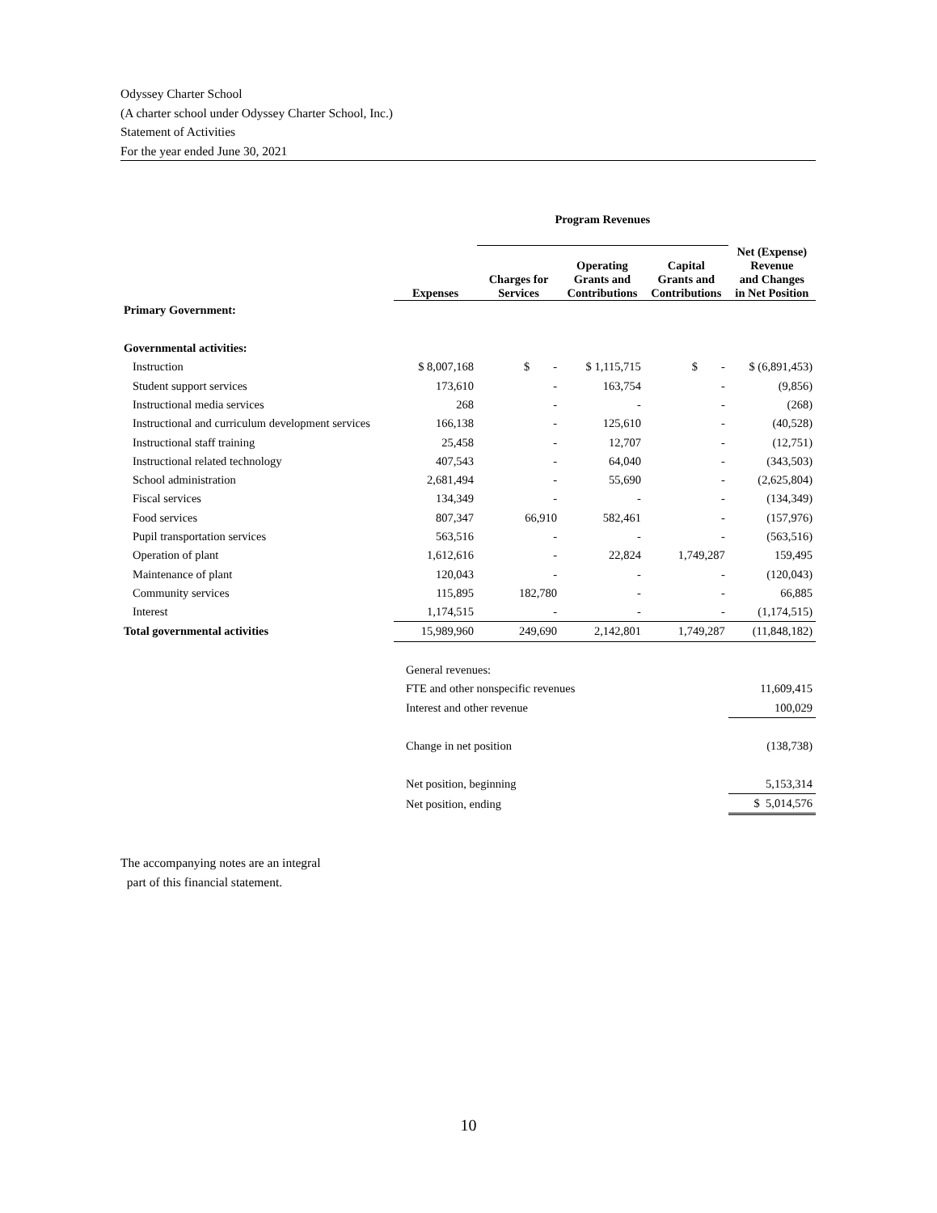Odyssey Charter School
(A charter school under Odyssey Charter School, Inc.)
Statement of Activities
For the year ended June 30, 2021
| | | Program Revenues | | | |
| --- | --- | --- | --- | --- | --- |
| | Expenses | Charges for Services | Operating Grants and Contributions | Capital Grants and Contributions | Net (Expense) Revenue and Changes in Net Position |
| Primary Government: | | | | | |
| Governmental activities: | | | | | |
| Instruction | $ 8,007,168 | $ - | $ 1,115,715 | $ - | $ (6,891,453) |
| Student support services | 173,610 | - | 163,754 | - | (9,856) |
| Instructional media services | 268 | - | - | - | (268) |
| Instructional and curriculum development services | 166,138 | - | 125,610 | - | (40,528) |
| Instructional staff training | 25,458 | - | 12,707 | - | (12,751) |
| Instructional related technology | 407,543 | - | 64,040 | - | (343,503) |
| School administration | 2,681,494 | - | 55,690 | - | (2,625,804) |
| Fiscal services | 134,349 | - | - | - | (134,349) |
| Food services | 807,347 | 66,910 | 582,461 | - | (157,976) |
| Pupil transportation services | 563,516 | - | - | - | (563,516) |
| Operation of plant | 1,612,616 | - | 22,824 | 1,749,287 | 159,495 |
| Maintenance of plant | 120,043 | - | - | - | (120,043) |
| Community services | 115,895 | 182,780 | - | - | 66,885 |
| Interest | 1,174,515 | - | - | - | (1,174,515) |
| Total governmental activities | 15,989,960 | 249,690 | 2,142,801 | 1,749,287 | (11,848,182) |
| | General revenues: | | | | |
| | FTE and other nonspecific revenues | | | | 11,609,415 |
| | Interest and other revenue | | | | 100,029 |
| | Change in net position | | | | (138,738) |
| | Net position, beginning | | | | 5,153,314 |
| | Net position, ending | | | | $ 5,014,576 |
The accompanying notes are an integral
part of this financial statement.
10